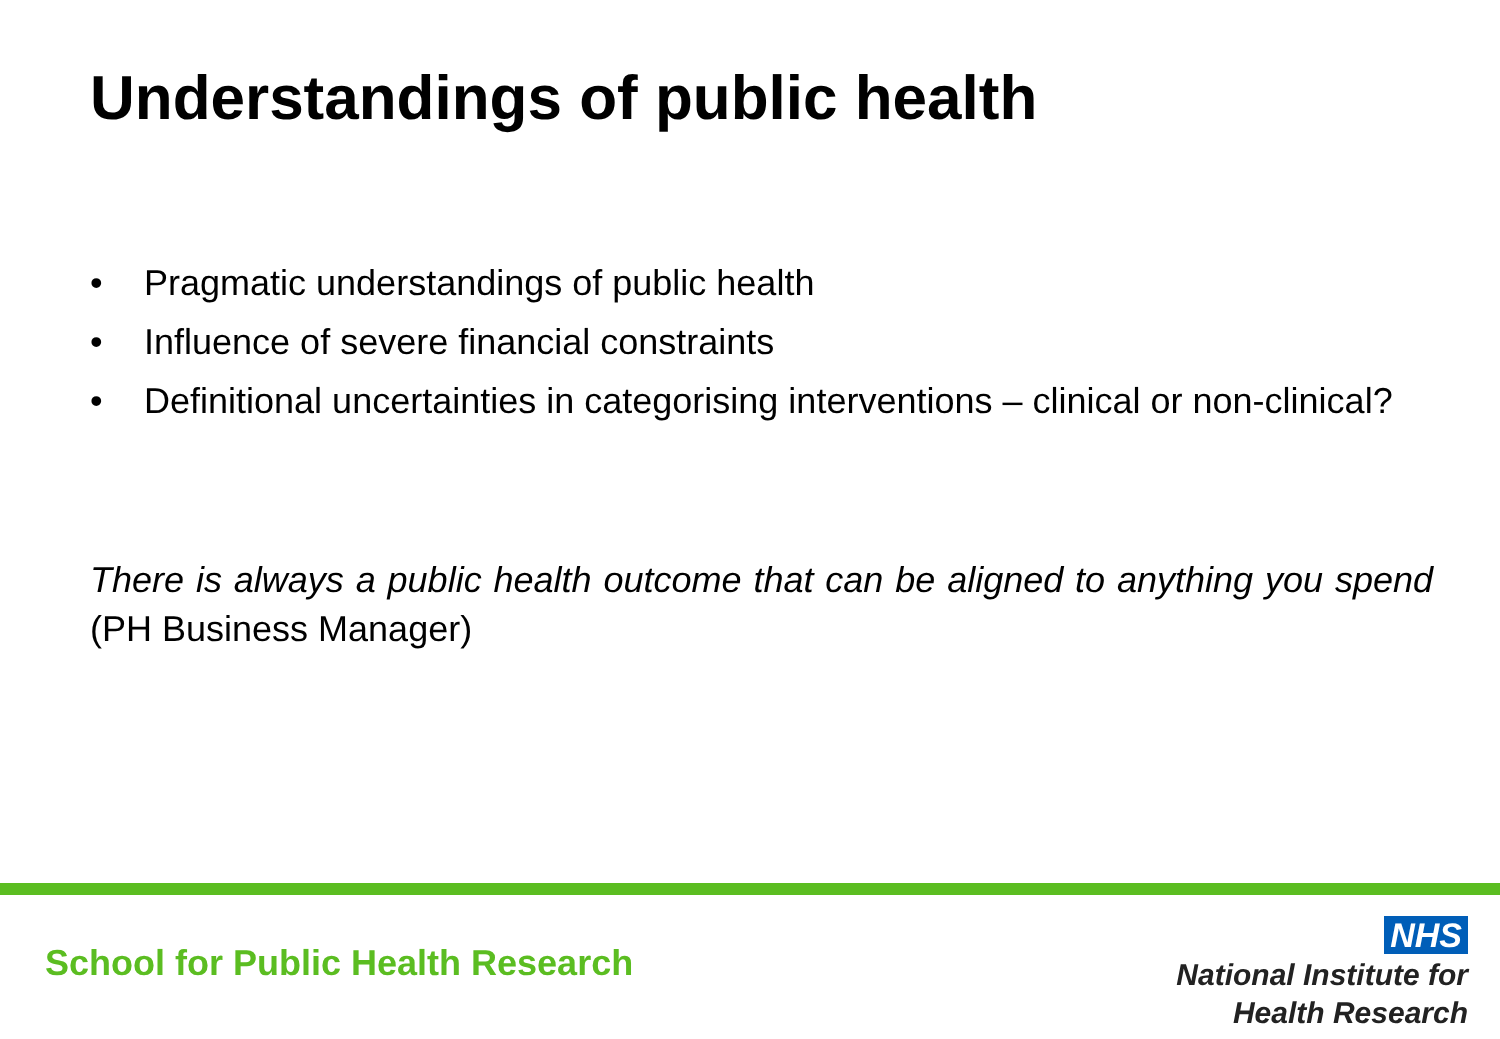Understandings of public health
• Pragmatic understandings of public health
• Influence of severe financial constraints
• Definitional uncertainties in categorising interventions – clinical or non-clinical?
There is always a public health outcome that can be aligned to anything you spend (PH Business Manager)
School for Public Health Research
NHS
National Institute for
Health Research